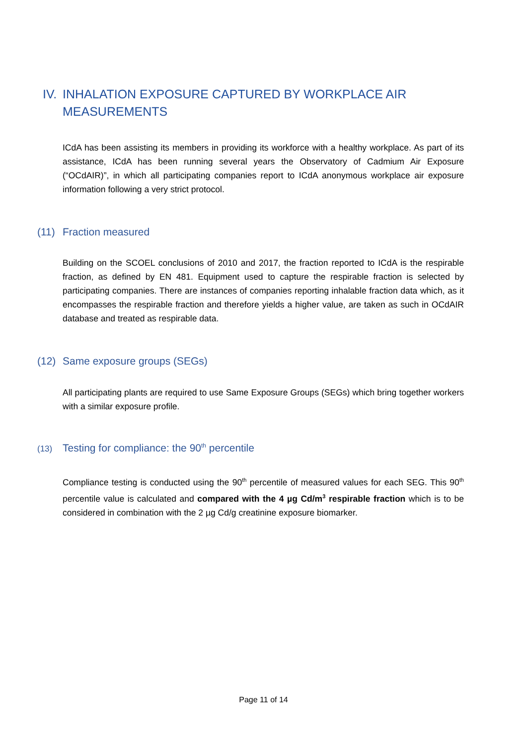IV. INHALATION EXPOSURE CAPTURED BY WORKPLACE AIR
MEASUREMENTS
ICdA has been assisting its members in providing its workforce with a healthy workplace. As part of its assistance, ICdA has been running several years the Observatory of Cadmium Air Exposure (“OCdAIR)”, in which all participating companies report to ICdA anonymous workplace air exposure information following a very strict protocol.
(11) Fraction measured
Building on the SCOEL conclusions of 2010 and 2017, the fraction reported to ICdA is the respirable fraction, as defined by EN 481. Equipment used to capture the respirable fraction is selected by participating companies. There are instances of companies reporting inhalable fraction data which, as it encompasses the respirable fraction and therefore yields a higher value, are taken as such in OCdAIR database and treated as respirable data.
(12) Same exposure groups (SEGs)
All participating plants are required to use Same Exposure Groups (SEGs) which bring together workers with a similar exposure profile.
(13) Testing for compliance: the 90<sup>th</sup> percentile
Compliance testing is conducted using the 90<sup>th</sup> percentile of measured values for each SEG. This 90<sup>th</sup> percentile value is calculated and compared with the 4 µg Cd/m<sup>3</sup> respirable fraction which is to be considered in combination with the 2 µg Cd/g creatinine exposure biomarker.
Page 11 of 14